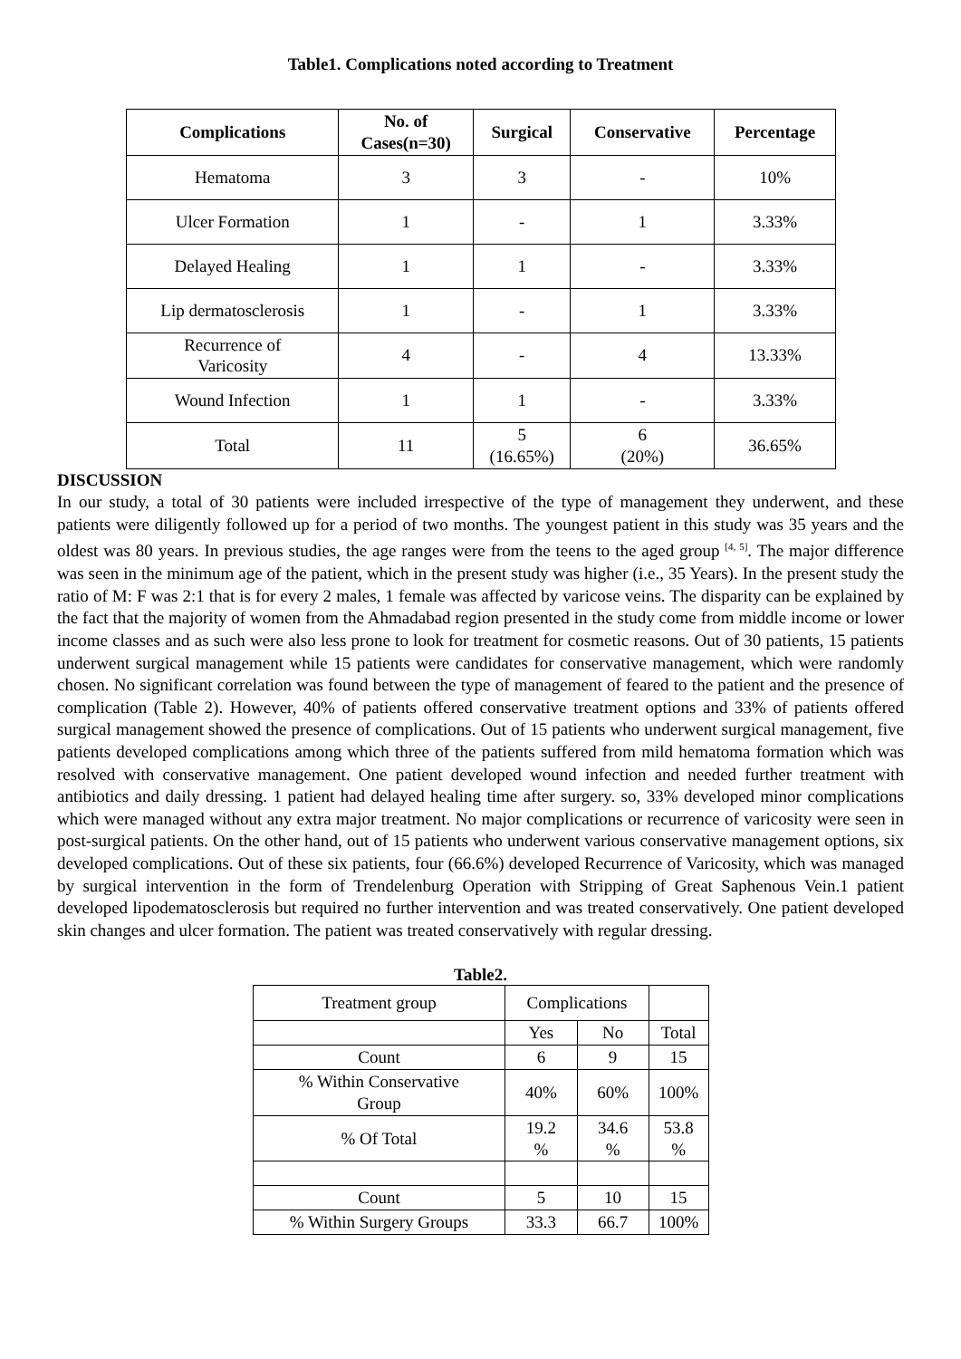Table1. Complications noted according to Treatment
| Complications | No. of Cases(n=30) | Surgical | Conservative | Percentage |
| --- | --- | --- | --- | --- |
| Hematoma | 3 | 3 | - | 10% |
| Ulcer Formation | 1 | - | 1 | 3.33% |
| Delayed Healing | 1 | 1 | - | 3.33% |
| Lip dermatosclerosis | 1 | - | 1 | 3.33% |
| Recurrence of Varicosity | 4 | - | 4 | 13.33% |
| Wound Infection | 1 | 1 | - | 3.33% |
| Total | 11 | 5 (16.65%) | 6 (20%) | 36.65% |
DISCUSSION
In our study, a total of 30 patients were included irrespective of the type of management they underwent, and these patients were diligently followed up for a period of two months. The youngest patient in this study was 35 years and the oldest was 80 years. In previous studies, the age ranges were from the teens to the aged group <sup>[4, 5]</sup>. The major difference was seen in the minimum age of the patient, which in the present study was higher (i.e., 35 Years). In the present study the ratio of M: F was 2:1 that is for every 2 males, 1 female was affected by varicose veins. The disparity can be explained by the fact that the majority of women from the Ahmadabad region presented in the study come from middle income or lower income classes and as such were also less prone to look for treatment for cosmetic reasons. Out of 30 patients, 15 patients underwent surgical management while 15 patients were candidates for conservative management, which were randomly chosen. No significant correlation was found between the type of management of feared to the patient and the presence of complication (Table 2). However, 40% of patients offered conservative treatment options and 33% of patients offered surgical management showed the presence of complications. Out of 15 patients who underwent surgical management, five patients developed complications among which three of the patients suffered from mild hematoma formation which was resolved with conservative management. One patient developed wound infection and needed further treatment with antibiotics and daily dressing. 1 patient had delayed healing time after surgery. so, 33% developed minor complications which were managed without any extra major treatment. No major complications or recurrence of varicosity were seen in post-surgical patients. On the other hand, out of 15 patients who underwent various conservative management options, six developed complications. Out of these six patients, four (66.6%) developed Recurrence of Varicosity, which was managed by surgical intervention in the form of Trendelenburg Operation with Stripping of Great Saphenous Vein.1 patient developed lipodematosclerosis but required no further intervention and was treated conservatively. One patient developed skin changes and ulcer formation. The patient was treated conservatively with regular dressing.
Table2.
| Treatment group | Complications | | |
| | Yes | No | Total |
| Count | 6 | 9 | 15 |
| % Within Conservative Group | 40% | 60% | 100% |
| % Of Total | 19.2 % | 34.6 % | 53.8 % |
| Count | 5 | 10 | 15 |
| % Within Surgery Groups | 33.3 | 66.7 | 100% |